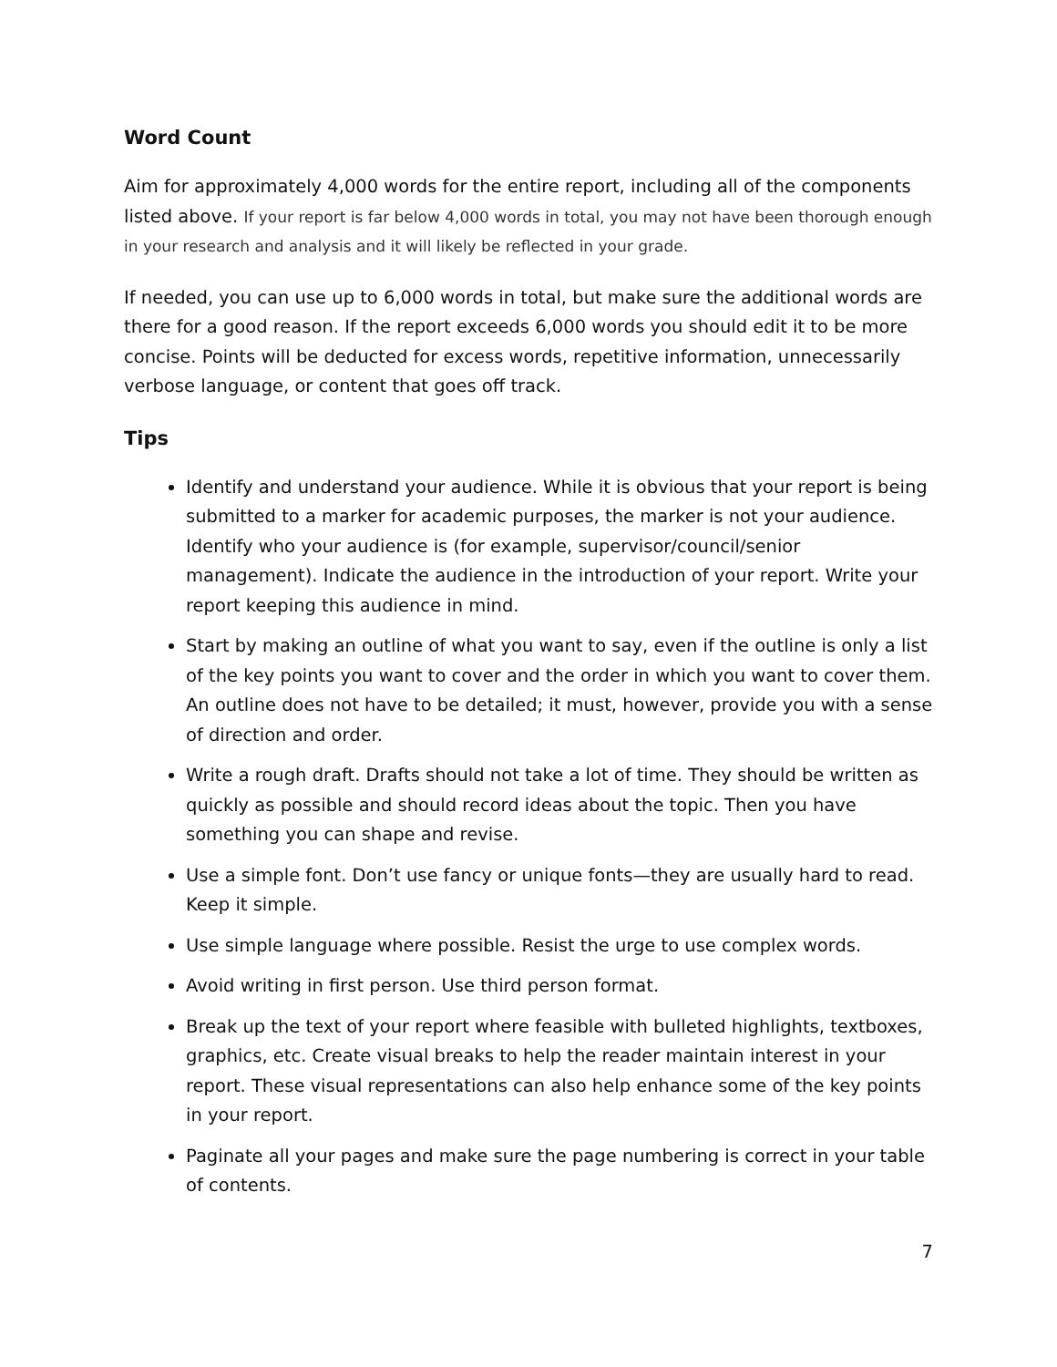Word Count
Aim for approximately 4,000 words for the entire report, including all of the components listed above. If your report is far below 4,000 words in total, you may not have been thorough enough in your research and analysis and it will likely be reflected in your grade.
If needed, you can use up to 6,000 words in total, but make sure the additional words are there for a good reason. If the report exceeds 6,000 words you should edit it to be more concise. Points will be deducted for excess words, repetitive information, unnecessarily verbose language, or content that goes off track.
Tips
Identify and understand your audience. While it is obvious that your report is being submitted to a marker for academic purposes, the marker is not your audience. Identify who your audience is (for example, supervisor/council/senior management). Indicate the audience in the introduction of your report. Write your report keeping this audience in mind.
Start by making an outline of what you want to say, even if the outline is only a list of the key points you want to cover and the order in which you want to cover them. An outline does not have to be detailed; it must, however, provide you with a sense of direction and order.
Write a rough draft. Drafts should not take a lot of time. They should be written as quickly as possible and should record ideas about the topic. Then you have something you can shape and revise.
Use a simple font. Don’t use fancy or unique fonts—they are usually hard to read. Keep it simple.
Use simple language where possible. Resist the urge to use complex words.
Avoid writing in first person. Use third person format.
Break up the text of your report where feasible with bulleted highlights, textboxes, graphics, etc. Create visual breaks to help the reader maintain interest in your report. These visual representations can also help enhance some of the key points in your report.
Paginate all your pages and make sure the page numbering is correct in your table of contents.
7